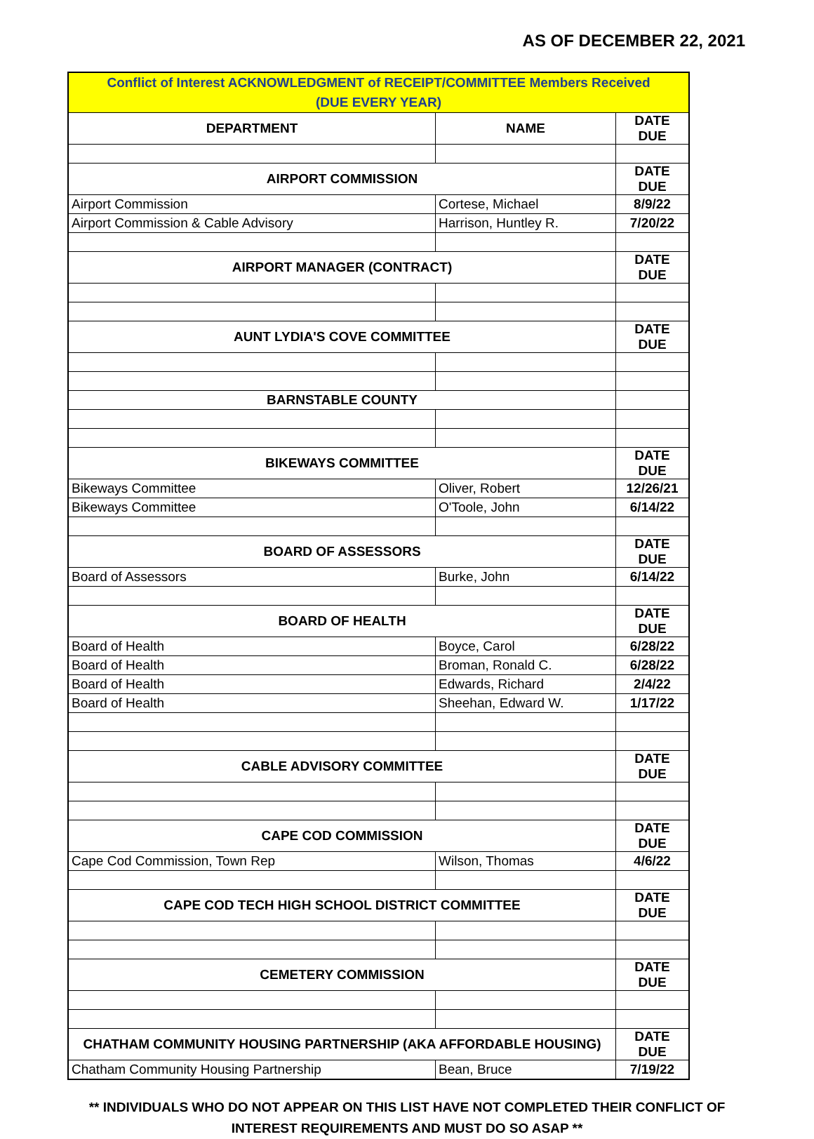AS OF DECEMBER 22, 2021
| Conflict of Interest ACKNOWLEDGMENT of RECEIPT/COMMITTEE Members Received (DUE EVERY YEAR) | | |
| --- | --- | --- |
| DEPARTMENT | NAME | DATE DUE |
| AIRPORT COMMISSION | | DATE DUE |
| Airport Commission | Cortese, Michael | 8/9/22 |
| Airport Commission & Cable Advisory | Harrison, Huntley R. | 7/20/22 |
| AIRPORT MANAGER (CONTRACT) | | DATE DUE |
| AUNT LYDIA'S COVE COMMITTEE | | DATE DUE |
| BARNSTABLE COUNTY | | |
| BIKEWAYS COMMITTEE | | DATE DUE |
| Bikeways Committee | Oliver, Robert | 12/26/21 |
| Bikeways Committee | O'Toole, John | 6/14/22 |
| BOARD OF ASSESSORS | | DATE DUE |
| Board of Assessors | Burke, John | 6/14/22 |
| BOARD OF HEALTH | | DATE DUE |
| Board of Health | Boyce, Carol | 6/28/22 |
| Board of Health | Broman, Ronald C. | 6/28/22 |
| Board of Health | Edwards, Richard | 2/4/22 |
| Board of Health | Sheehan, Edward W. | 1/17/22 |
| CABLE ADVISORY COMMITTEE | | DATE DUE |
| CAPE COD COMMISSION | | DATE DUE |
| Cape Cod Commission, Town Rep | Wilson, Thomas | 4/6/22 |
| CAPE COD TECH HIGH SCHOOL DISTRICT COMMITTEE | | DATE DUE |
| CEMETERY COMMISSION | | DATE DUE |
| CHATHAM COMMUNITY HOUSING PARTNERSHIP (AKA AFFORDABLE HOUSING) | | DATE DUE |
| Chatham Community Housing Partnership | Bean, Bruce | 7/19/22 |
** INDIVIDUALS WHO DO NOT APPEAR ON THIS LIST HAVE NOT COMPLETED THEIR CONFLICT OF
INTEREST REQUIREMENTS AND MUST DO SO ASAP **